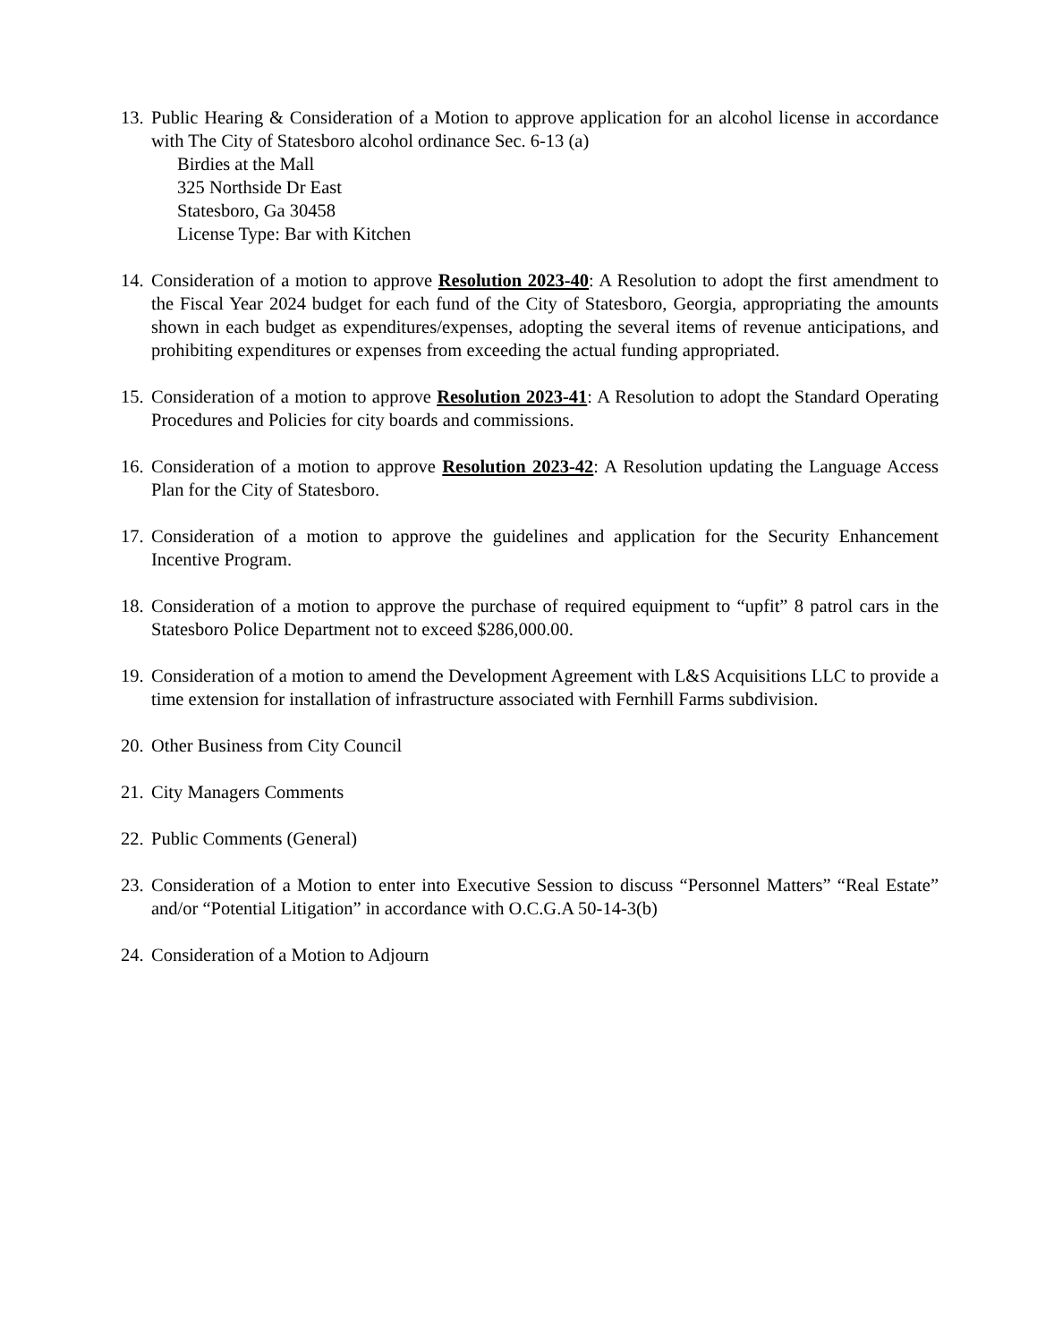13.
Public Hearing & Consideration of a Motion to approve application for an alcohol license in accordance with The City of Statesboro alcohol ordinance Sec. 6-13 (a)
Birdies at the Mall
325 Northside Dr East
Statesboro, Ga 30458
License Type: Bar with Kitchen
14.
Consideration of a motion to approve Resolution 2023-40: A Resolution to adopt the first amendment to the Fiscal Year 2024 budget for each fund of the City of Statesboro, Georgia, appropriating the amounts shown in each budget as expenditures/expenses, adopting the several items of revenue anticipations, and prohibiting expenditures or expenses from exceeding the actual funding appropriated.
15.
Consideration of a motion to approve Resolution 2023-41: A Resolution to adopt the Standard Operating Procedures and Policies for city boards and commissions.
16.
Consideration of a motion to approve Resolution 2023-42: A Resolution updating the Language Access Plan for the City of Statesboro.
17.
Consideration of a motion to approve the guidelines and application for the Security Enhancement Incentive Program.
18.
Consideration of a motion to approve the purchase of required equipment to “upfit” 8 patrol cars in the Statesboro Police Department not to exceed $286,000.00.
19.
Consideration of a motion to amend the Development Agreement with L&S Acquisitions LLC to provide a time extension for installation of infrastructure associated with Fernhill Farms subdivision.
20.
Other Business from City Council
21.
City Managers Comments
22.
Public Comments (General)
23.
Consideration of a Motion to enter into Executive Session to discuss “Personnel Matters” “Real Estate” and/or “Potential Litigation” in accordance with O.C.G.A 50-14-3(b)
24.
Consideration of a Motion to Adjourn